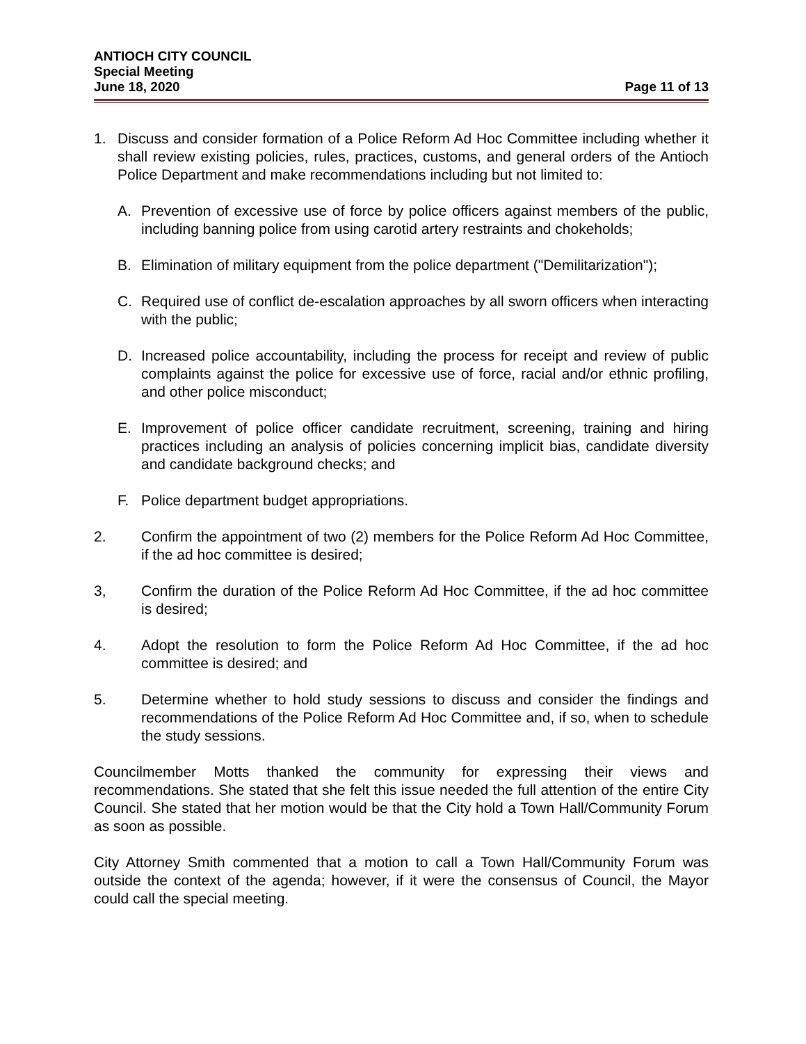ANTIOCH CITY COUNCIL
Special Meeting
June 18, 2020 Page 11 of 13
1. Discuss and consider formation of a Police Reform Ad Hoc Committee including whether it shall review existing policies, rules, practices, customs, and general orders of the Antioch Police Department and make recommendations including but not limited to:
A. Prevention of excessive use of force by police officers against members of the public, including banning police from using carotid artery restraints and chokeholds;
B. Elimination of military equipment from the police department ("Demilitarization");
C. Required use of conflict de-escalation approaches by all sworn officers when interacting with the public;
D. Increased police accountability, including the process for receipt and review of public complaints against the police for excessive use of force, racial and/or ethnic profiling, and other police misconduct;
E. Improvement of police officer candidate recruitment, screening, training and hiring practices including an analysis of policies concerning implicit bias, candidate diversity and candidate background checks; and
F. Police department budget appropriations.
2. Confirm the appointment of two (2) members for the Police Reform Ad Hoc Committee, if the ad hoc committee is desired;
3, Confirm the duration of the Police Reform Ad Hoc Committee, if the ad hoc committee is desired;
4. Adopt the resolution to form the Police Reform Ad Hoc Committee, if the ad hoc committee is desired; and
5. Determine whether to hold study sessions to discuss and consider the findings and recommendations of the Police Reform Ad Hoc Committee and, if so, when to schedule the study sessions.
Councilmember Motts thanked the community for expressing their views and recommendations. She stated that she felt this issue needed the full attention of the entire City Council. She stated that her motion would be that the City hold a Town Hall/Community Forum as soon as possible.
City Attorney Smith commented that a motion to call a Town Hall/Community Forum was outside the context of the agenda; however, if it were the consensus of Council, the Mayor could call the special meeting.